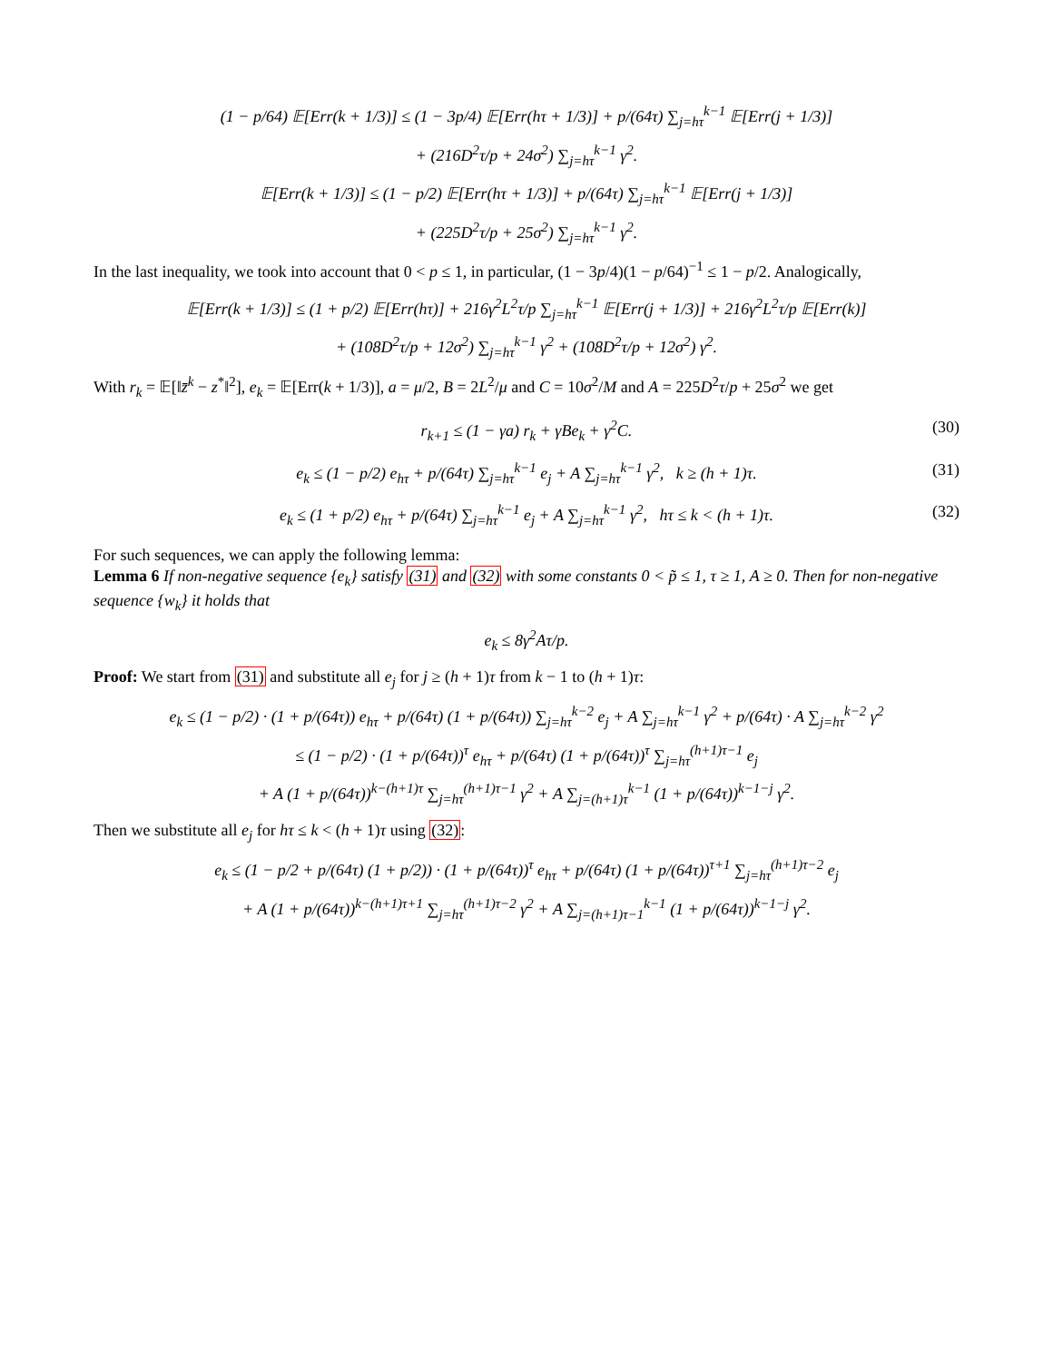(1 − p/64) 𝔼[Err(k + 1/3)] ≤ (1 − 3p/4) 𝔼[Err(hτ + 1/3)] + p/(64τ) ∑<sub>j=hτ</sub><sup>k−1</sup> 𝔼[Err(j + 1/3)]
+ (216D<sup>2</sup>τ/p + 24σ<sup>2</sup>) ∑<sub>j=hτ</sub><sup>k−1</sup> γ<sup>2</sup>.
𝔼[Err(k + 1/3)] ≤ (1 − p/2) 𝔼[Err(hτ + 1/3)] + p/(64τ) ∑<sub>j=hτ</sub><sup>k−1</sup> 𝔼[Err(j + 1/3)]
+ (225D<sup>2</sup>τ/p + 25σ<sup>2</sup>) ∑<sub>j=hτ</sub><sup>k−1</sup> γ<sup>2</sup>.
In the last inequality, we took into account that 0 < p ≤ 1, in particular, (1 − 3p/4)(1 − p/64)<sup>−1</sup> ≤ 1 − p/2. Analogically,
𝔼[Err(k + 1/3)] ≤ (1 + p/2) 𝔼[Err(hτ)] + 216γ<sup>2</sup>L<sup>2</sup>τ/p ∑<sub>j=hτ</sub><sup>k−1</sup> 𝔼[Err(j + 1/3)] + 216γ<sup>2</sup>L<sup>2</sup>τ/p 𝔼[Err(k)]
+ (108D<sup>2</sup>τ/p + 12σ<sup>2</sup>) ∑<sub>j=hτ</sub><sup>k−1</sup> γ<sup>2</sup> + (108D<sup>2</sup>τ/p + 12σ<sup>2</sup>) γ<sup>2</sup>.
With r<sub>k</sub> = 𝔼[‖z̄<sup>k</sup> − z<sup>*</sup>‖<sup>2</sup>], e<sub>k</sub> = 𝔼[Err(k + 1/3)], a = μ/2, B = 2L<sup>2</sup>/μ and C = 10σ<sup>2</sup>/M and A = 225D<sup>2</sup>τ/p + 25σ<sup>2</sup> we get
r<sub>k+1</sub> ≤ (1 − γa) r<sub>k</sub> + γBe<sub>k</sub> + γ<sup>2</sup>C. (30)
e<sub>k</sub> ≤ (1 − p/2) e<sub>hτ</sub> + p/(64τ) ∑<sub>j=hτ</sub><sup>k−1</sup> e<sub>j</sub> + A ∑<sub>j=hτ</sub><sup>k−1</sup> γ<sup>2</sup>, k ≥ (h + 1)τ. (31)
e<sub>k</sub> ≤ (1 + p/2) e<sub>hτ</sub> + p/(64τ) ∑<sub>j=hτ</sub><sup>k−1</sup> e<sub>j</sub> + A ∑<sub>j=hτ</sub><sup>k−1</sup> γ<sup>2</sup>, hτ ≤ k < (h + 1)τ. (32)
For such sequences, we can apply the following lemma:
Lemma 6 If non-negative sequence {e<sub>k</sub>} satisfy (31) and (32) with some constants 0 < p̃ ≤ 1, τ ≥ 1, A ≥ 0. Then for non-negative sequence {w<sub>k</sub>} it holds that
e<sub>k</sub> ≤ 8γ<sup>2</sup>Aτ/p.
Proof: We start from (31) and substitute all e<sub>j</sub> for j ≥ (h + 1)τ from k − 1 to (h + 1)τ:
e<sub>k</sub> ≤ (1 − p/2) · (1 + p/(64τ)) e<sub>hτ</sub> + p/(64τ) (1 + p/(64τ)) ∑<sub>j=hτ</sub><sup>k−2</sup> e<sub>j</sub> + A ∑<sub>j=hτ</sub><sup>k−1</sup> γ<sup>2</sup> + p/(64τ) · A ∑<sub>j=hτ</sub><sup>k−2</sup> γ<sup>2</sup>
≤ (1 − p/2) · (1 + p/(64τ))<sup>τ</sup> e<sub>hτ</sub> + p/(64τ) (1 + p/(64τ))<sup>τ</sup> ∑<sub>j=hτ</sub><sup>(h+1)τ−1</sup> e<sub>j</sub>
+ A (1 + p/(64τ))<sup>k−(h+1)τ</sup> ∑<sub>j=hτ</sub><sup>(h+1)τ−1</sup> γ<sup>2</sup> + A ∑<sub>j=(h+1)τ</sub><sup>k−1</sup> (1 + p/(64τ))<sup>k−1−j</sup> γ<sup>2</sup>.
Then we substitute all e<sub>j</sub> for hτ ≤ k < (h + 1)τ using (32):
e<sub>k</sub> ≤ (1 − p/2 + p/(64τ) (1 + p/2)) · (1 + p/(64τ))<sup>τ</sup> e<sub>hτ</sub> + p/(64τ) (1 + p/(64τ))<sup>τ+1</sup> ∑<sub>j=hτ</sub><sup>(h+1)τ−2</sup> e<sub>j</sub>
+ A (1 + p/(64τ))<sup>k−(h+1)τ+1</sup> ∑<sub>j=hτ</sub><sup>(h+1)τ−2</sup> γ<sup>2</sup> + A ∑<sub>j=(h+1)τ−1</sub><sup>k−1</sup> (1 + p/(64τ))<sup>k−1−j</sup> γ<sup>2</sup>.